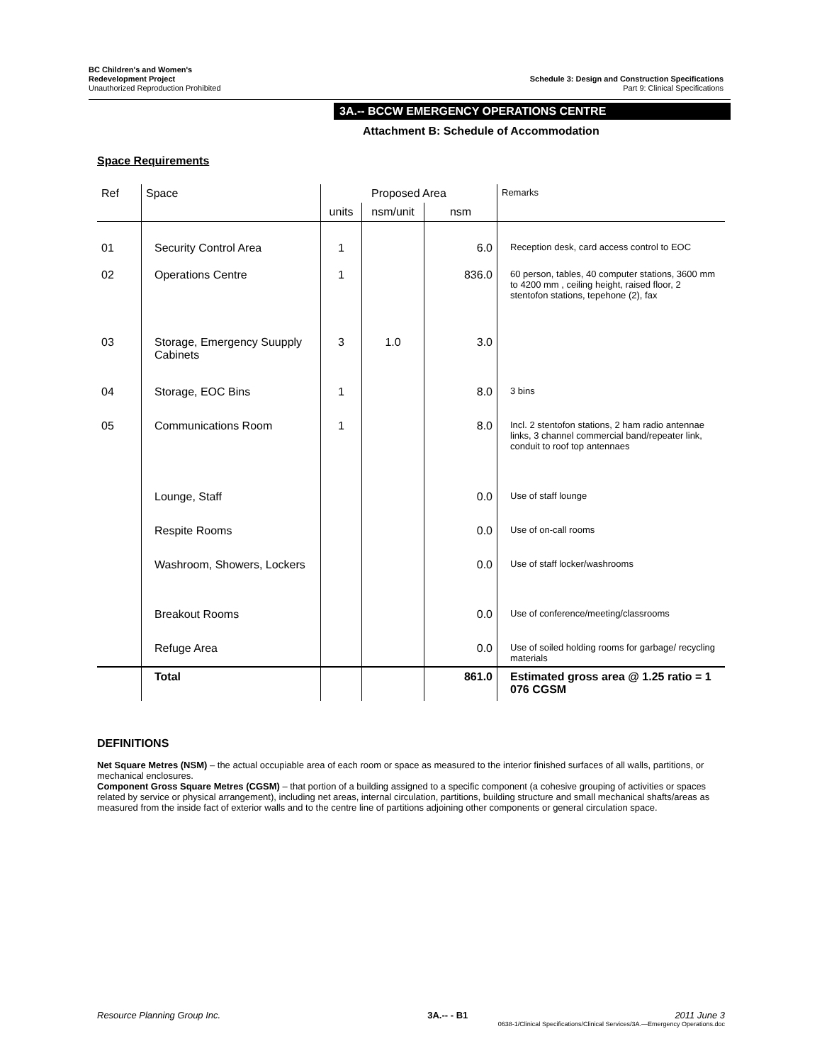BC Children's and Women's
Redevelopment Project
Unauthorized Reproduction Prohibited
Schedule 3: Design and Construction Specifications
Part 9: Clinical Specifications
3A.-- BCCW EMERGENCY OPERATIONS CENTRE
Attachment B: Schedule of Accommodation
Space Requirements
| Ref | Space | Proposed Area | | | Remarks |
| --- | --- | --- | --- | --- | --- |
| | | units | nsm/unit | nsm | |
| 01 | Security Control Area | 1 | | 6.0 | Reception desk, card access control to EOC |
| 02 | Operations Centre | 1 | | 836.0 | 60 person, tables, 40 computer stations, 3600 mm to 4200 mm , ceiling height, raised floor, 2 stentofon stations, tepehone (2), fax |
| 03 | Storage, Emergency Suupply Cabinets | 3 | 1.0 | 3.0 | |
| 04 | Storage, EOC Bins | 1 | | 8.0 | 3 bins |
| 05 | Communications Room | 1 | | 8.0 | Incl. 2 stentofon stations, 2 ham radio antennae links, 3 channel commercial band/repeater link, conduit to roof top antennaes |
| | Lounge, Staff | | | 0.0 | Use of staff lounge |
| | Respite Rooms | | | 0.0 | Use of on-call rooms |
| | Washroom, Showers, Lockers | | | 0.0 | Use of staff locker/washrooms |
| | Breakout Rooms | | | 0.0 | Use of conference/meeting/classrooms |
| | Refuge Area | | | 0.0 | Use of soiled holding rooms for garbage/ recycling materials |
| | Total | | | 861.0 | Estimated gross area @ 1.25 ratio = 1 076 CGSM |
DEFINITIONS
Net Square Metres (NSM) – the actual occupiable area of each room or space as measured to the interior finished surfaces of all walls, partitions, or mechanical enclosures.
Component Gross Square Metres (CGSM) – that portion of a building assigned to a specific component (a cohesive grouping of activities or spaces related by service or physical arrangement), including net areas, internal circulation, partitions, building structure and small mechanical shafts/areas as measured from the inside fact of exterior walls and to the centre line of partitions adjoining other components or general circulation space.
Resource Planning Group Inc. 3A.-- - B1 2011 June 3
0638-1/Clinical Specifications/Clinical Services/3A.—Emergency Operations.doc